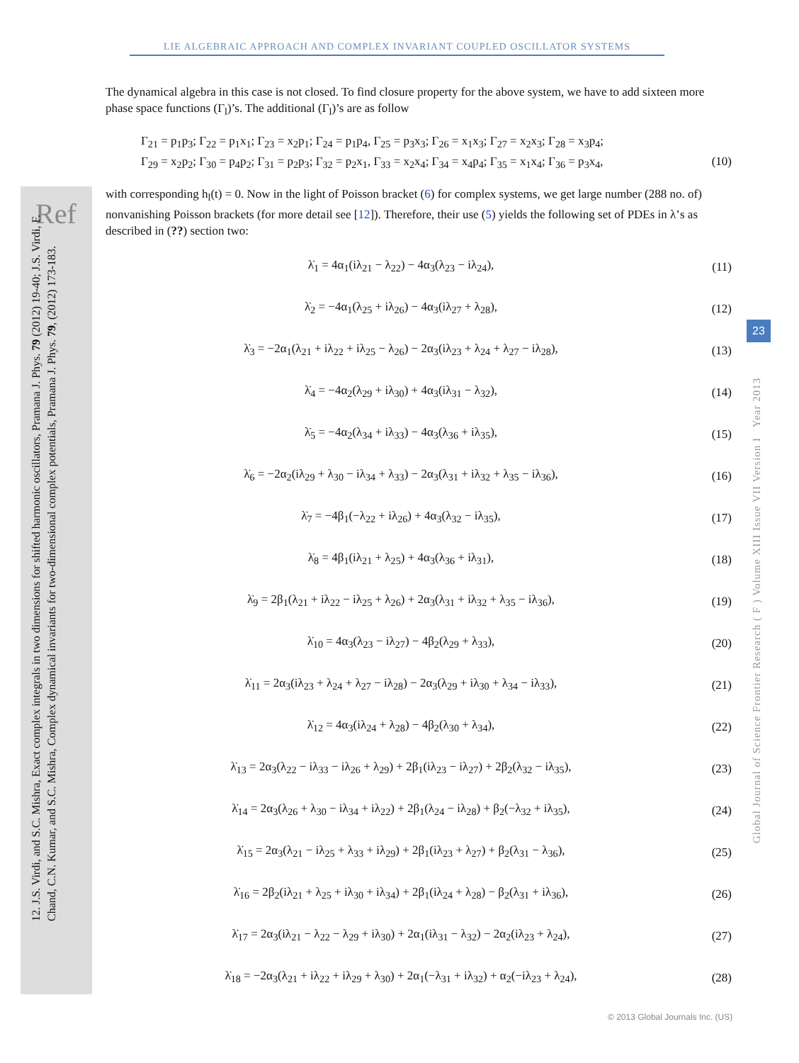LIE ALGEBRAIC APPROACH AND COMPLEX INVARIANT COUPLED OSCILLATOR SYSTEMS
Ref
12. J.S. Virdi, and S.C. Mishra, Exact complex integrals in two dimensions for shifted harmonic oscillators, Pramana J. Phys. 79 (2012) 19-40; J.S. Virdi, F. Chand, C.N. Kumar, and S.C. Mishra, Complex dynamical invariants for two-dimensional complex potentials, Pramana J. Phys. 79, (2012) 173-183.
Global Journal of Science Frontier Research ( F ) Volume XIII Issue VII Version I Year 2013
23
The dynamical algebra in this case is not closed. To find closure property for the above system, we have to add sixteen more phase space functions (Γ<sub>l</sub>)’s. The additional (Γ<sub>l</sub>)’s are as follow
Γ<sub>21</sub> = p<sub>1</sub>p<sub>3</sub>; Γ<sub>22</sub> = p<sub>1</sub>x<sub>1</sub>; Γ<sub>23</sub> = x<sub>2</sub>p<sub>1</sub>; Γ<sub>24</sub> = p<sub>1</sub>p<sub>4</sub>, Γ<sub>25</sub> = p<sub>3</sub>x<sub>3</sub>; Γ<sub>26</sub> = x<sub>1</sub>x<sub>3</sub>; Γ<sub>27</sub> = x<sub>2</sub>x<sub>3</sub>; Γ<sub>28</sub> = x<sub>3</sub>p<sub>4</sub>;
Γ<sub>29</sub> = x<sub>2</sub>p<sub>2</sub>; Γ<sub>30</sub> = p<sub>4</sub>p<sub>2</sub>; Γ<sub>31</sub> = p<sub>2</sub>p<sub>3</sub>; Γ<sub>32</sub> = p<sub>2</sub>x<sub>1</sub>, Γ<sub>33</sub> = x<sub>2</sub>x<sub>4</sub>; Γ<sub>34</sub> = x<sub>4</sub>p<sub>4</sub>; Γ<sub>35</sub> = x<sub>1</sub>x<sub>4</sub>; Γ<sub>36</sub> = p<sub>3</sub>x<sub>4</sub>, (10)
with corresponding h<sub>l</sub>(t) = 0. Now in the light of Poisson bracket (6) for complex systems, we get large number (288 no. of) nonvanishing Poisson brackets (for more detail see [12]). Therefore, their use (5) yields the following set of PDEs in λ’s as described in (??) section two:
λ̇<sub>1</sub> = 4α<sub>1</sub>(iλ<sub>21</sub> − λ<sub>22</sub>) − 4α<sub>3</sub>(λ<sub>23</sub> − iλ<sub>24</sub>), (11)
λ̇<sub>2</sub> = −4α<sub>1</sub>(λ<sub>25</sub> + iλ<sub>26</sub>) − 4α<sub>3</sub>(iλ<sub>27</sub> + λ<sub>28</sub>), (12)
λ̇<sub>3</sub> = −2α<sub>1</sub>(λ<sub>21</sub> + iλ<sub>22</sub> + iλ<sub>25</sub> − λ<sub>26</sub>) − 2α<sub>3</sub>(iλ<sub>23</sub> + λ<sub>24</sub> + λ<sub>27</sub> − iλ<sub>28</sub>), (13)
λ̇<sub>4</sub> = −4α<sub>2</sub>(λ<sub>29</sub> + iλ<sub>30</sub>) + 4α<sub>3</sub>(iλ<sub>31</sub> − λ<sub>32</sub>), (14)
λ̇<sub>5</sub> = −4α<sub>2</sub>(λ<sub>34</sub> + iλ<sub>33</sub>) − 4α<sub>3</sub>(λ<sub>36</sub> + iλ<sub>35</sub>), (15)
λ̇<sub>6</sub> = −2α<sub>2</sub>(iλ<sub>29</sub> + λ<sub>30</sub> − iλ<sub>34</sub> + λ<sub>33</sub>) − 2α<sub>3</sub>(λ<sub>31</sub> + iλ<sub>32</sub> + λ<sub>35</sub> − iλ<sub>36</sub>), (16)
λ̇<sub>7</sub> = −4β<sub>1</sub>(−λ<sub>22</sub> + iλ<sub>26</sub>) + 4α<sub>3</sub>(λ<sub>32</sub> − iλ<sub>35</sub>), (17)
λ̇<sub>8</sub> = 4β<sub>1</sub>(iλ<sub>21</sub> + λ<sub>25</sub>) + 4α<sub>3</sub>(λ<sub>36</sub> + iλ<sub>31</sub>), (18)
λ̇<sub>9</sub> = 2β<sub>1</sub>(λ<sub>21</sub> + iλ<sub>22</sub> − iλ<sub>25</sub> + λ<sub>26</sub>) + 2α<sub>3</sub>(λ<sub>31</sub> + iλ<sub>32</sub> + λ<sub>35</sub> − iλ<sub>36</sub>), (19)
λ̇<sub>10</sub> = 4α<sub>3</sub>(λ<sub>23</sub> − iλ<sub>27</sub>) − 4β<sub>2</sub>(λ<sub>29</sub> + λ<sub>33</sub>), (20)
λ̇<sub>11</sub> = 2α<sub>3</sub>(iλ<sub>23</sub> + λ<sub>24</sub> + λ<sub>27</sub> − iλ<sub>28</sub>) − 2α<sub>3</sub>(λ<sub>29</sub> + iλ<sub>30</sub> + λ<sub>34</sub> − iλ<sub>33</sub>), (21)
λ̇<sub>12</sub> = 4α<sub>3</sub>(iλ<sub>24</sub> + λ<sub>28</sub>) − 4β<sub>2</sub>(λ<sub>30</sub> + λ<sub>34</sub>), (22)
λ̇<sub>13</sub> = 2α<sub>3</sub>(λ<sub>22</sub> − iλ<sub>33</sub> − iλ<sub>26</sub> + λ<sub>29</sub>) + 2β<sub>1</sub>(iλ<sub>23</sub> − iλ<sub>27</sub>) + 2β<sub>2</sub>(λ<sub>32</sub> − iλ<sub>35</sub>), (23)
λ̇<sub>14</sub> = 2α<sub>3</sub>(λ<sub>26</sub> + λ<sub>30</sub> − iλ<sub>34</sub> + iλ<sub>22</sub>) + 2β<sub>1</sub>(λ<sub>24</sub> − iλ<sub>28</sub>) + β<sub>2</sub>(−λ<sub>32</sub> + iλ<sub>35</sub>), (24)
λ̇<sub>15</sub> = 2α<sub>3</sub>(λ<sub>21</sub> − iλ<sub>25</sub> + λ<sub>33</sub> + iλ<sub>29</sub>) + 2β<sub>1</sub>(iλ<sub>23</sub> + λ<sub>27</sub>) + β<sub>2</sub>(λ<sub>31</sub> − λ<sub>36</sub>), (25)
λ̇<sub>16</sub> = 2β<sub>2</sub>(iλ<sub>21</sub> + λ<sub>25</sub> + iλ<sub>30</sub> + iλ<sub>34</sub>) + 2β<sub>1</sub>(iλ<sub>24</sub> + λ<sub>28</sub>) − β<sub>2</sub>(λ<sub>31</sub> + iλ<sub>36</sub>), (26)
λ̇<sub>17</sub> = 2α<sub>3</sub>(iλ<sub>21</sub> − λ<sub>22</sub> − λ<sub>29</sub> + iλ<sub>30</sub>) + 2α<sub>1</sub>(iλ<sub>31</sub> − λ<sub>32</sub>) − 2α<sub>2</sub>(iλ<sub>23</sub> + λ<sub>24</sub>), (27)
λ̇<sub>18</sub> = −2α<sub>3</sub>(λ<sub>21</sub> + iλ<sub>22</sub> + iλ<sub>29</sub> + λ<sub>30</sub>) + 2α<sub>1</sub>(−λ<sub>31</sub> + iλ<sub>32</sub>) + α<sub>2</sub>(−iλ<sub>23</sub> + λ<sub>24</sub>), (28)
© 2013 Global Journals Inc. (US)